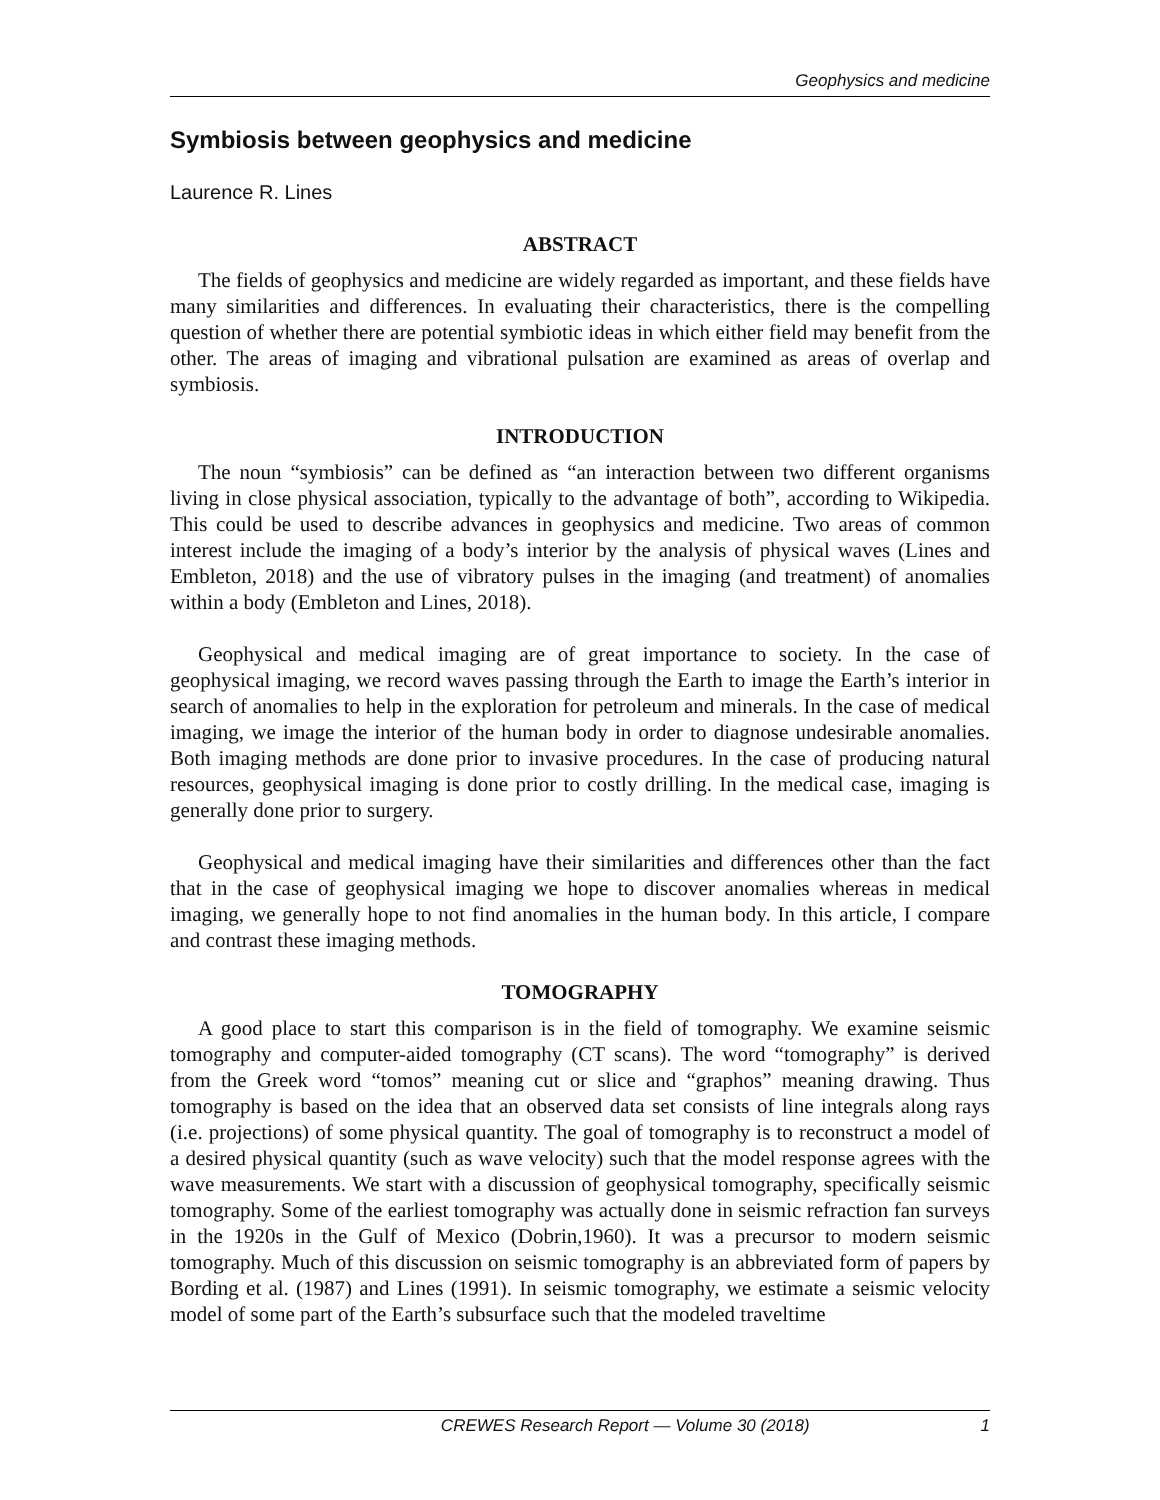Geophysics and medicine
Symbiosis between geophysics and medicine
Laurence R. Lines
ABSTRACT
The fields of geophysics and medicine are widely regarded as important, and these fields have many similarities and differences. In evaluating their characteristics, there is the compelling question of whether there are potential symbiotic ideas in which either field may benefit from the other. The areas of imaging and vibrational pulsation are examined as areas of overlap and symbiosis.
INTRODUCTION
The noun “symbiosis” can be defined as “an interaction between two different organisms living in close physical association, typically to the advantage of both”, according to Wikipedia. This could be used to describe advances in geophysics and medicine. Two areas of common interest include the imaging of a body’s interior by the analysis of physical waves (Lines and Embleton, 2018) and the use of vibratory pulses in the imaging (and treatment) of anomalies within a body (Embleton and Lines, 2018).
Geophysical and medical imaging are of great importance to society. In the case of geophysical imaging, we record waves passing through the Earth to image the Earth’s interior in search of anomalies to help in the exploration for petroleum and minerals. In the case of medical imaging, we image the interior of the human body in order to diagnose undesirable anomalies. Both imaging methods are done prior to invasive procedures. In the case of producing natural resources, geophysical imaging is done prior to costly drilling. In the medical case, imaging is generally done prior to surgery.
Geophysical and medical imaging have their similarities and differences other than the fact that in the case of geophysical imaging we hope to discover anomalies whereas in medical imaging, we generally hope to not find anomalies in the human body. In this article, I compare and contrast these imaging methods.
TOMOGRAPHY
A good place to start this comparison is in the field of tomography. We examine seismic tomography and computer-aided tomography (CT scans). The word “tomography” is derived from the Greek word “tomos” meaning cut or slice and “graphos” meaning drawing. Thus tomography is based on the idea that an observed data set consists of line integrals along rays (i.e. projections) of some physical quantity. The goal of tomography is to reconstruct a model of a desired physical quantity (such as wave velocity) such that the model response agrees with the wave measurements. We start with a discussion of geophysical tomography, specifically seismic tomography. Some of the earliest tomography was actually done in seismic refraction fan surveys in the 1920s in the Gulf of Mexico (Dobrin,1960). It was a precursor to modern seismic tomography. Much of this discussion on seismic tomography is an abbreviated form of papers by Bording et al. (1987) and Lines (1991). In seismic tomography, we estimate a seismic velocity model of some part of the Earth’s subsurface such that the modeled traveltime
CREWES Research Report — Volume 30 (2018) 1